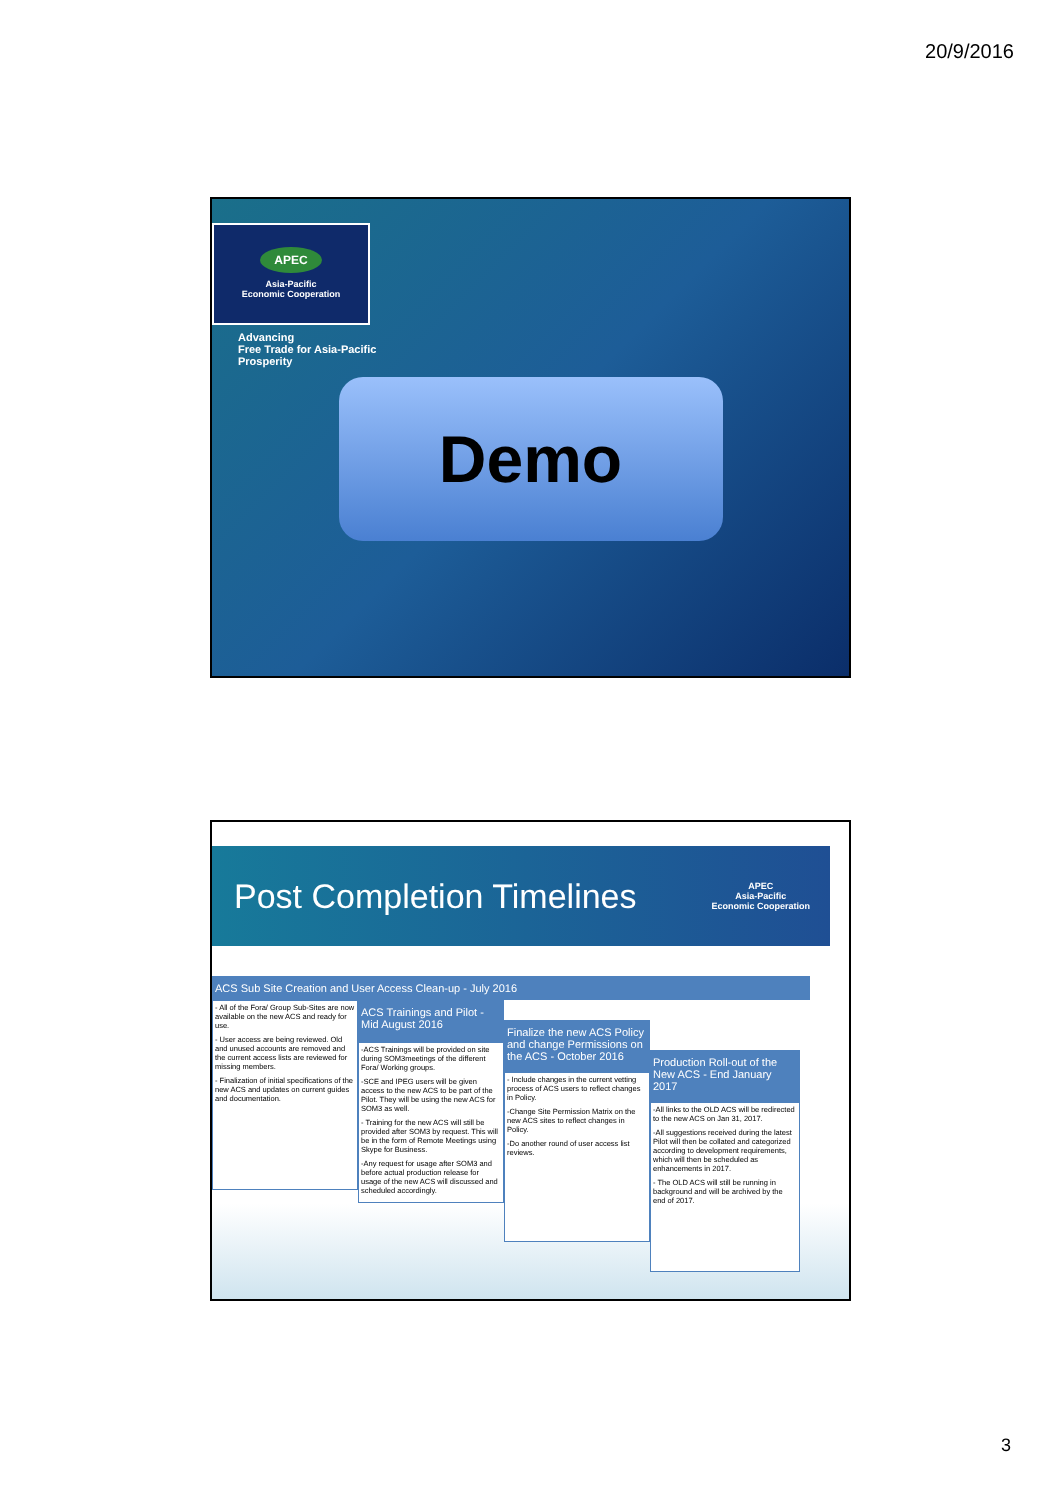20/9/2016
APEC
Asia-Pacific
Economic Cooperation
Advancing
Free Trade for Asia-Pacific
Prosperity
Demo
Post Completion Timelines
APEC
Asia-Pacific
Economic Cooperation
ACS Sub Site Creation and User Access Clean-up - July 2016
- All of the Fora/ Group Sub-Sites are now available on the new ACS and ready for use.
- User access are being reviewed. Old and unused accounts are removed and the current access lists are reviewed for missing members.
- Finalization of initial specifications of the new ACS and updates on current guides and documentation.
ACS Trainings and Pilot - Mid August 2016
-ACS Trainings will be provided on site during SOM3meetings of the different Fora/ Working groups.
-SCE and IPEG users will be given access to the new ACS to be part of the Pilot. They will be using the new ACS for SOM3 as well.
- Training for the new ACS will still be provided after SOM3 by request. This will be in the form of Remote Meetings using Skype for Business.
-Any request for usage after SOM3 and before actual production release for usage of the new ACS will discussed and scheduled accordingly.
Finalize the new ACS Policy and change Permissions on the ACS - October 2016
- Include changes in the current vetting process of ACS users to reflect changes in Policy.
-Change Site Permission Matrix on the new ACS sites to reflect changes in Policy.
-Do another round of user access list reviews.
Production Roll-out of the New ACS - End January 2017
-All links to the OLD ACS will be redirected to the new ACS on Jan 31, 2017.
-All suggestions received during the latest Pilot will then be collated and categorized according to development requirements, which will then be scheduled as enhancements in 2017.
- The OLD ACS will still be running in background and will be archived by the end of 2017.
3